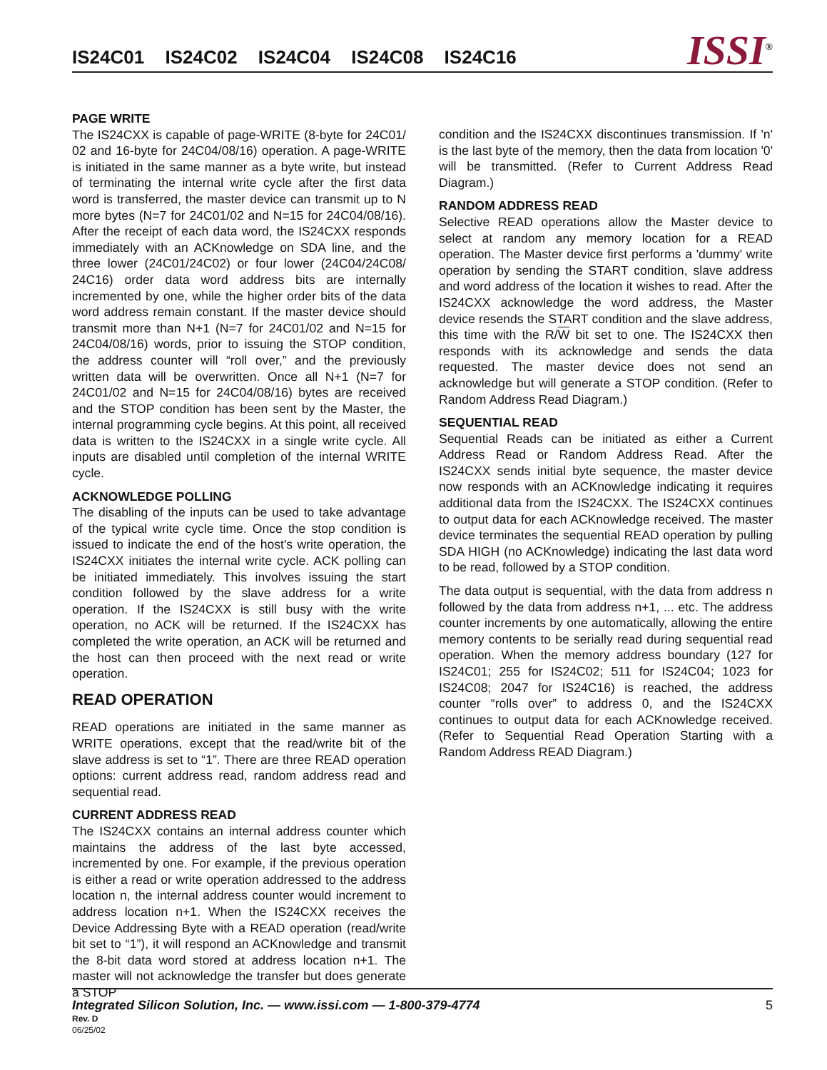IS24C01 IS24C02 IS24C04 IS24C08 IS24C16
ISSI<sup>®</sup>
PAGE WRITE
The IS24CXX is capable of page-WRITE (8-byte for 24C01/ 02 and 16-byte for 24C04/08/16) operation. A page-WRITE is initiated in the same manner as a byte write, but instead of terminating the internal write cycle after the first data word is transferred, the master device can transmit up to N more bytes (N=7 for 24C01/02 and N=15 for 24C04/08/16). After the receipt of each data word, the IS24CXX responds immediately with an ACKnowledge on SDA line, and the three lower (24C01/24C02) or four lower (24C04/24C08/ 24C16) order data word address bits are internally incremented by one, while the higher order bits of the data word address remain constant. If the master device should transmit more than N+1 (N=7 for 24C01/02 and N=15 for 24C04/08/16) words, prior to issuing the STOP condition, the address counter will “roll over,” and the previously written data will be overwritten. Once all N+1 (N=7 for 24C01/02 and N=15 for 24C04/08/16) bytes are received and the STOP condition has been sent by the Master, the internal programming cycle begins. At this point, all received data is written to the IS24CXX in a single write cycle. All inputs are disabled until completion of the internal WRITE cycle.
ACKNOWLEDGE POLLING
The disabling of the inputs can be used to take advantage of the typical write cycle time. Once the stop condition is issued to indicate the end of the host's write operation, the IS24CXX initiates the internal write cycle. ACK polling can be initiated immediately. This involves issuing the start condition followed by the slave address for a write operation. If the IS24CXX is still busy with the write operation, no ACK will be returned. If the IS24CXX has completed the write operation, an ACK will be returned and the host can then proceed with the next read or write operation.
READ OPERATION
READ operations are initiated in the same manner as WRITE operations, except that the read/write bit of the slave address is set to “1”. There are three READ operation options: current address read, random address read and sequential read.
CURRENT ADDRESS READ
The IS24CXX contains an internal address counter which maintains the address of the last byte accessed, incremented by one. For example, if the previous operation is either a read or write operation addressed to the address location n, the internal address counter would increment to address location n+1. When the IS24CXX receives the Device Addressing Byte with a READ operation (read/write bit set to “1”), it will respond an ACKnowledge and transmit the 8-bit data word stored at address location n+1. The master will not acknowledge the transfer but does generate a STOP
condition and the IS24CXX discontinues transmission. If 'n' is the last byte of the memory, then the data from location '0' will be transmitted. (Refer to Current Address Read Diagram.)
RANDOM ADDRESS READ
Selective READ operations allow the Master device to select at random any memory location for a READ operation. The Master device first performs a 'dummy' write operation by sending the START condition, slave address and word address of the location it wishes to read. After the IS24CXX acknowledge the word address, the Master device resends the START condition and the slave address, this time with the R/W bit set to one. The IS24CXX then responds with its acknowledge and sends the data requested. The master device does not send an acknowledge but will generate a STOP condition. (Refer to Random Address Read Diagram.)
SEQUENTIAL READ
Sequential Reads can be initiated as either a Current Address Read or Random Address Read. After the IS24CXX sends initial byte sequence, the master device now responds with an ACKnowledge indicating it requires additional data from the IS24CXX. The IS24CXX continues to output data for each ACKnowledge received. The master device terminates the sequential READ operation by pulling SDA HIGH (no ACKnowledge) indicating the last data word to be read, followed by a STOP condition.
The data output is sequential, with the data from address n followed by the data from address n+1, ... etc. The address counter increments by one automatically, allowing the entire memory contents to be serially read during sequential read operation. When the memory address boundary (127 for IS24C01; 255 for IS24C02; 511 for IS24C04; 1023 for IS24C08; 2047 for IS24C16) is reached, the address counter “rolls over” to address 0, and the IS24CXX continues to output data for each ACKnowledge received. (Refer to Sequential Read Operation Starting with a Random Address READ Diagram.)
Integrated Silicon Solution, Inc. — www.issi.com — 1-800-379-4774
5
Rev. D
06/25/02